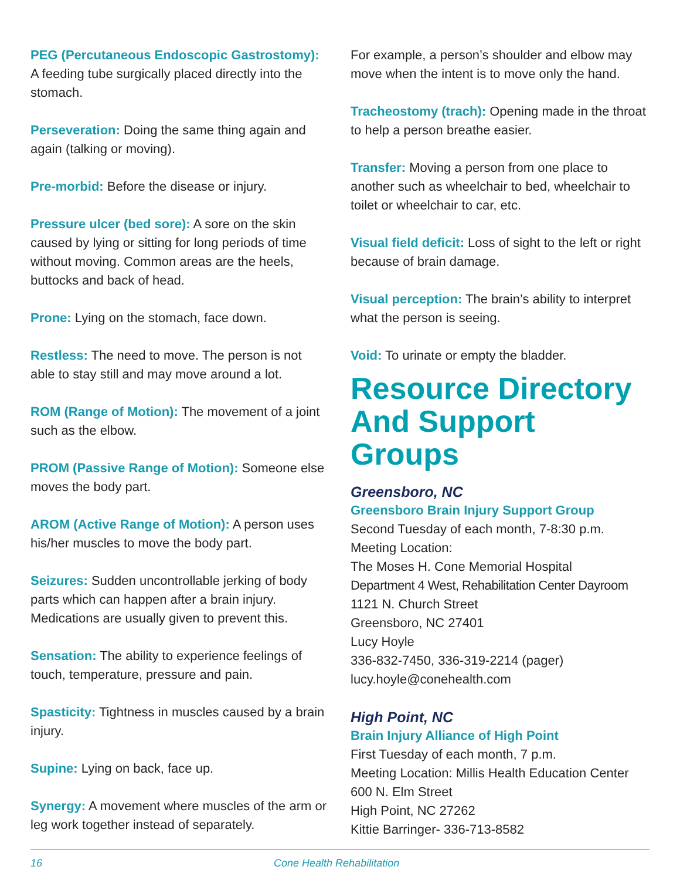PEG (Percutaneous Endoscopic Gastrostomy): A feeding tube surgically placed directly into the stomach.
Perseveration: Doing the same thing again and again (talking or moving).
Pre-morbid: Before the disease or injury.
Pressure ulcer (bed sore): A sore on the skin caused by lying or sitting for long periods of time without moving. Common areas are the heels, buttocks and back of head.
Prone: Lying on the stomach, face down.
Restless: The need to move. The person is not able to stay still and may move around a lot.
ROM (Range of Motion): The movement of a joint such as the elbow.
PROM (Passive Range of Motion): Someone else moves the body part.
AROM (Active Range of Motion): A person uses his/her muscles to move the body part.
Seizures: Sudden uncontrollable jerking of body parts which can happen after a brain injury. Medications are usually given to prevent this.
Sensation: The ability to experience feelings of touch, temperature, pressure and pain.
Spasticity: Tightness in muscles caused by a brain injury.
Supine: Lying on back, face up.
Synergy: A movement where muscles of the arm or leg work together instead of separately.
For example, a person’s shoulder and elbow may move when the intent is to move only the hand.
Tracheostomy (trach): Opening made in the throat to help a person breathe easier.
Transfer: Moving a person from one place to another such as wheelchair to bed, wheelchair to toilet or wheelchair to car, etc.
Visual field deficit: Loss of sight to the left or right because of brain damage.
Visual perception: The brain’s ability to interpret what the person is seeing.
Void: To urinate or empty the bladder.
Resource Directory And Support Groups
Greensboro, NC
Greensboro Brain Injury Support Group
Second Tuesday of each month, 7-8:30 p.m.
Meeting Location:
The Moses H. Cone Memorial Hospital
Department 4 West, Rehabilitation Center Dayroom
1121 N. Church Street
Greensboro, NC 27401
Lucy Hoyle
336-832-7450, 336-319-2214 (pager)
lucy.hoyle@conehealth.com
High Point, NC
Brain Injury Alliance of High Point
First Tuesday of each month, 7 p.m.
Meeting Location: Millis Health Education Center
600 N. Elm Street
High Point, NC 27262
Kittie Barringer- 336-713-8582
16 Cone Health Rehabilitation